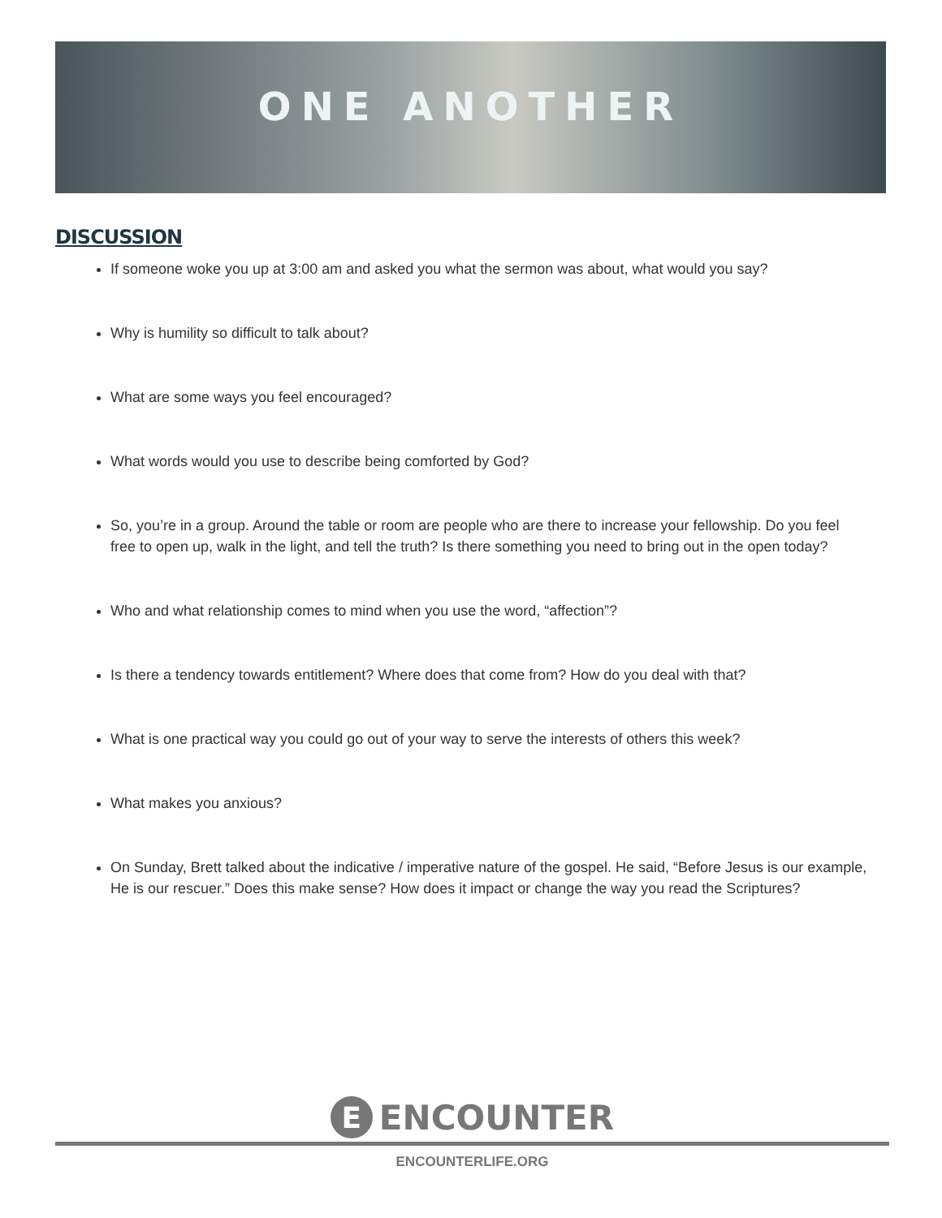ONE ANOTHER
DISCUSSION
If someone woke you up at 3:00 am and asked you what the sermon was about, what would you say?
Why is humility so difficult to talk about?
What are some ways you feel encouraged?
What words would you use to describe being comforted by God?
So, you’re in a group. Around the table or room are people who are there to increase your fellowship. Do you feel free to open up, walk in the light, and tell the truth? Is there something you need to bring out in the open today?
Who and what relationship comes to mind when you use the word, “affection”?
Is there a tendency towards entitlement? Where does that come from? How do you deal with that?
What is one practical way you could go out of your way to serve the interests of others this week?
What makes you anxious?
On Sunday, Brett talked about the indicative / imperative nature of the gospel. He said, “Before Jesus is our example, He is our rescuer.” Does this make sense? How does it impact or change the way you read the Scriptures?
E ENCOUNTER
ENCOUNTERLIFE.ORG